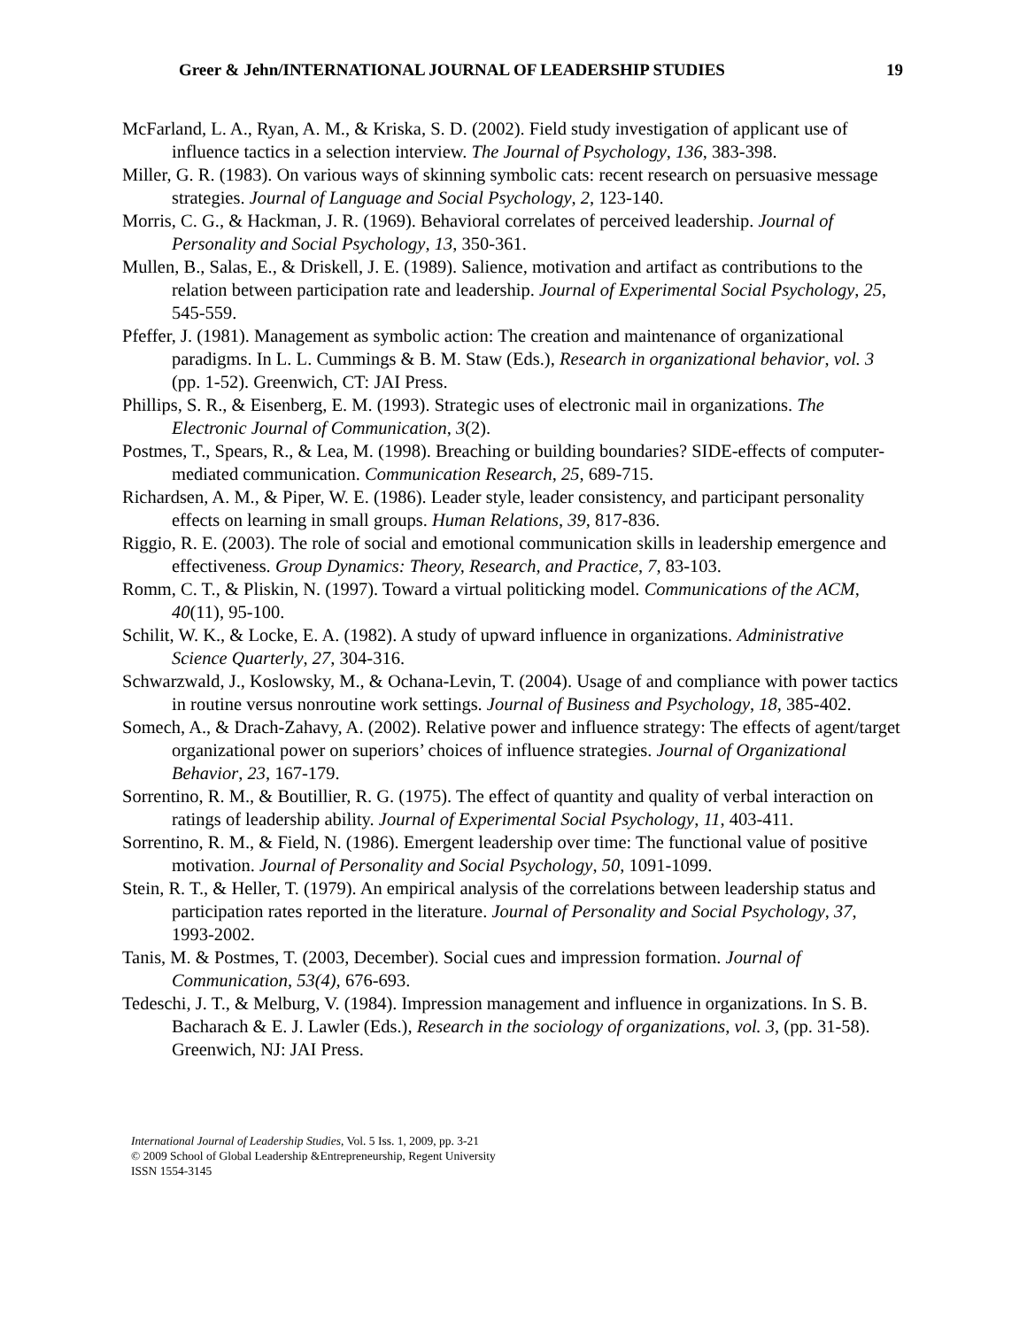Greer & Jehn/INTERNATIONAL JOURNAL OF LEADERSHIP STUDIES 19
McFarland, L. A., Ryan, A. M., & Kriska, S. D. (2002). Field study investigation of applicant use of influence tactics in a selection interview. The Journal of Psychology, 136, 383-398.
Miller, G. R. (1983). On various ways of skinning symbolic cats: recent research on persuasive message strategies. Journal of Language and Social Psychology, 2, 123-140.
Morris, C. G., & Hackman, J. R. (1969). Behavioral correlates of perceived leadership. Journal of Personality and Social Psychology, 13, 350-361.
Mullen, B., Salas, E., & Driskell, J. E. (1989). Salience, motivation and artifact as contributions to the relation between participation rate and leadership. Journal of Experimental Social Psychology, 25, 545-559.
Pfeffer, J. (1981). Management as symbolic action: The creation and maintenance of organizational paradigms. In L. L. Cummings & B. M. Staw (Eds.), Research in organizational behavior, vol. 3 (pp. 1-52). Greenwich, CT: JAI Press.
Phillips, S. R., & Eisenberg, E. M. (1993). Strategic uses of electronic mail in organizations. The Electronic Journal of Communication, 3(2).
Postmes, T., Spears, R., & Lea, M. (1998). Breaching or building boundaries? SIDE-effects of computer-mediated communication. Communication Research, 25, 689-715.
Richardsen, A. M., & Piper, W. E. (1986). Leader style, leader consistency, and participant personality effects on learning in small groups. Human Relations, 39, 817-836.
Riggio, R. E. (2003). The role of social and emotional communication skills in leadership emergence and effectiveness. Group Dynamics: Theory, Research, and Practice, 7, 83-103.
Romm, C. T., & Pliskin, N. (1997). Toward a virtual politicking model. Communications of the ACM, 40(11), 95-100.
Schilit, W. K., & Locke, E. A. (1982). A study of upward influence in organizations. Administrative Science Quarterly, 27, 304-316.
Schwarzwald, J., Koslowsky, M., & Ochana-Levin, T. (2004). Usage of and compliance with power tactics in routine versus nonroutine work settings. Journal of Business and Psychology, 18, 385-402.
Somech, A., & Drach-Zahavy, A. (2002). Relative power and influence strategy: The effects of agent/target organizational power on superiors’ choices of influence strategies. Journal of Organizational Behavior, 23, 167-179.
Sorrentino, R. M., & Boutillier, R. G. (1975). The effect of quantity and quality of verbal interaction on ratings of leadership ability. Journal of Experimental Social Psychology, 11, 403-411.
Sorrentino, R. M., & Field, N. (1986). Emergent leadership over time: The functional value of positive motivation. Journal of Personality and Social Psychology, 50, 1091-1099.
Stein, R. T., & Heller, T. (1979). An empirical analysis of the correlations between leadership status and participation rates reported in the literature. Journal of Personality and Social Psychology, 37, 1993-2002.
Tanis, M. & Postmes, T. (2003, December). Social cues and impression formation. Journal of Communication, 53(4), 676-693.
Tedeschi, J. T., & Melburg, V. (1984). Impression management and influence in organizations. In S. B. Bacharach & E. J. Lawler (Eds.), Research in the sociology of organizations, vol. 3, (pp. 31-58). Greenwich, NJ: JAI Press.
International Journal of Leadership Studies, Vol. 5 Iss. 1, 2009, pp. 3-21
© 2009 School of Global Leadership &Entrepreneurship, Regent University
ISSN 1554-3145